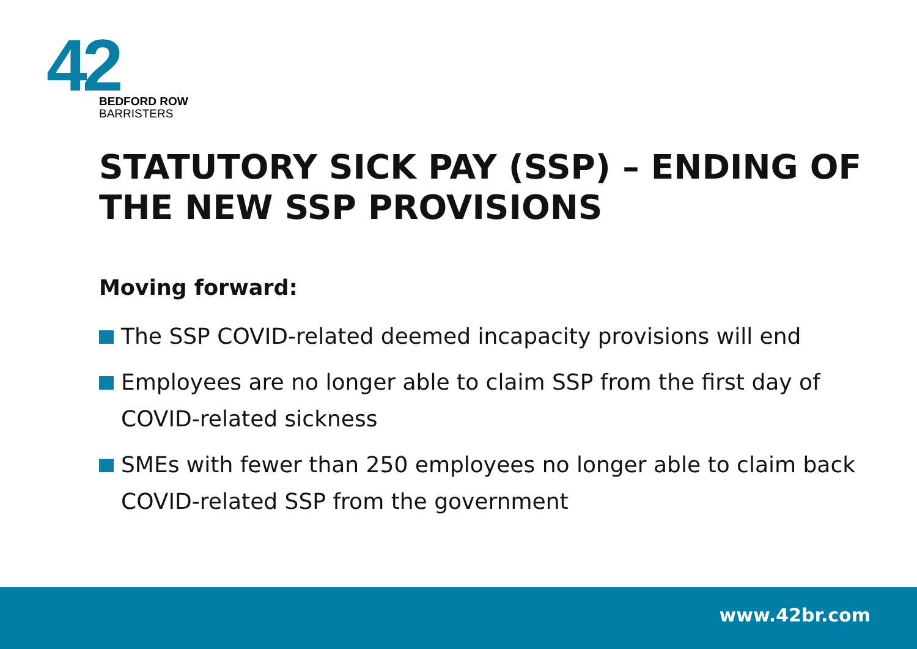42
BEDFORD ROW
BARRISTERS
STATUTORY SICK PAY (SSP) – ENDING OF THE NEW SSP PROVISIONS
Moving forward:
The SSP COVID-related deemed incapacity provisions will end
Employees are no longer able to claim SSP from the first day of COVID-related sickness
SMEs with fewer than 250 employees no longer able to claim back COVID-related SSP from the government
www.42br.com